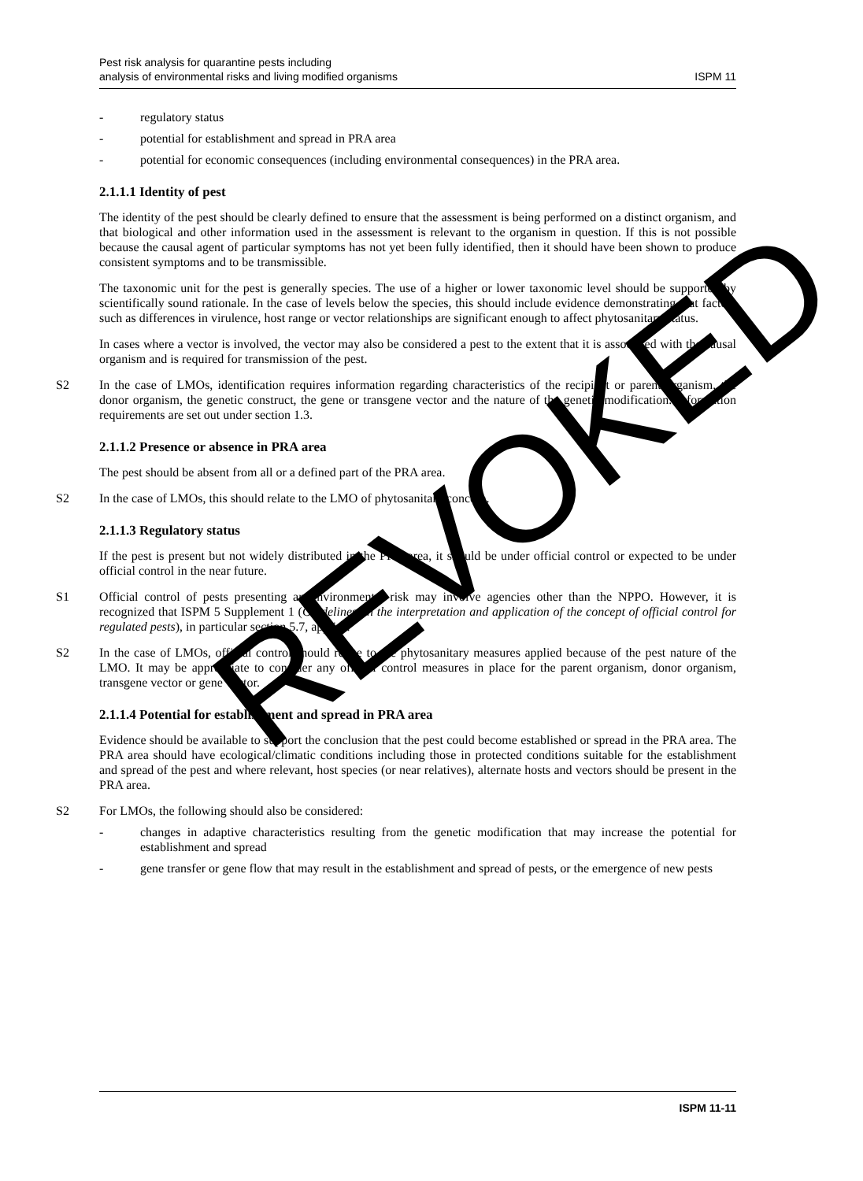Pest risk analysis for quarantine pests including
analysis of environmental risks and living modified organisms
ISPM 11
- regulatory status
- potential for establishment and spread in PRA area
- potential for economic consequences (including environmental consequences) in the PRA area.
2.1.1.1 Identity of pest
The identity of the pest should be clearly defined to ensure that the assessment is being performed on a distinct organism, and that biological and other information used in the assessment is relevant to the organism in question. If this is not possible because the causal agent of particular symptoms has not yet been fully identified, then it should have been shown to produce consistent symptoms and to be transmissible.
The taxonomic unit for the pest is generally species. The use of a higher or lower taxonomic level should be supported by scientifically sound rationale. In the case of levels below the species, this should include evidence demonstrating that factors such as differences in virulence, host range or vector relationships are significant enough to affect phytosanitary status.
In cases where a vector is involved, the vector may also be considered a pest to the extent that it is associated with the causal organism and is required for transmission of the pest.
S2 In the case of LMOs, identification requires information regarding characteristics of the recipient or parent organism, the donor organism, the genetic construct, the gene or transgene vector and the nature of the genetic modification. Information requirements are set out under section 1.3.
2.1.1.2 Presence or absence in PRA area
The pest should be absent from all or a defined part of the PRA area.
S2 In the case of LMOs, this should relate to the LMO of phytosanitary concern.
2.1.1.3 Regulatory status
If the pest is present but not widely distributed in the PRA area, it should be under official control or expected to be under official control in the near future.
S1 Official control of pests presenting an environmental risk may involve agencies other than the NPPO. However, it is recognized that ISPM 5 Supplement 1 (Guidelines on the interpretation and application of the concept of official control for regulated pests), in particular section 5.7, applies.
S2 In the case of LMOs, official control should relate to the phytosanitary measures applied because of the pest nature of the LMO. It may be appropriate to consider any official control measures in place for the parent organism, donor organism, transgene vector or gene vector.
2.1.1.4 Potential for establishment and spread in PRA area
Evidence should be available to support the conclusion that the pest could become established or spread in the PRA area. The PRA area should have ecological/climatic conditions including those in protected conditions suitable for the establishment and spread of the pest and where relevant, host species (or near relatives), alternate hosts and vectors should be present in the PRA area.
S2 For LMOs, the following should also be considered:
- changes in adaptive characteristics resulting from the genetic modification that may increase the potential for establishment and spread
- gene transfer or gene flow that may result in the establishment and spread of pests, or the emergence of new pests
ISPM 11-11
REVOKED